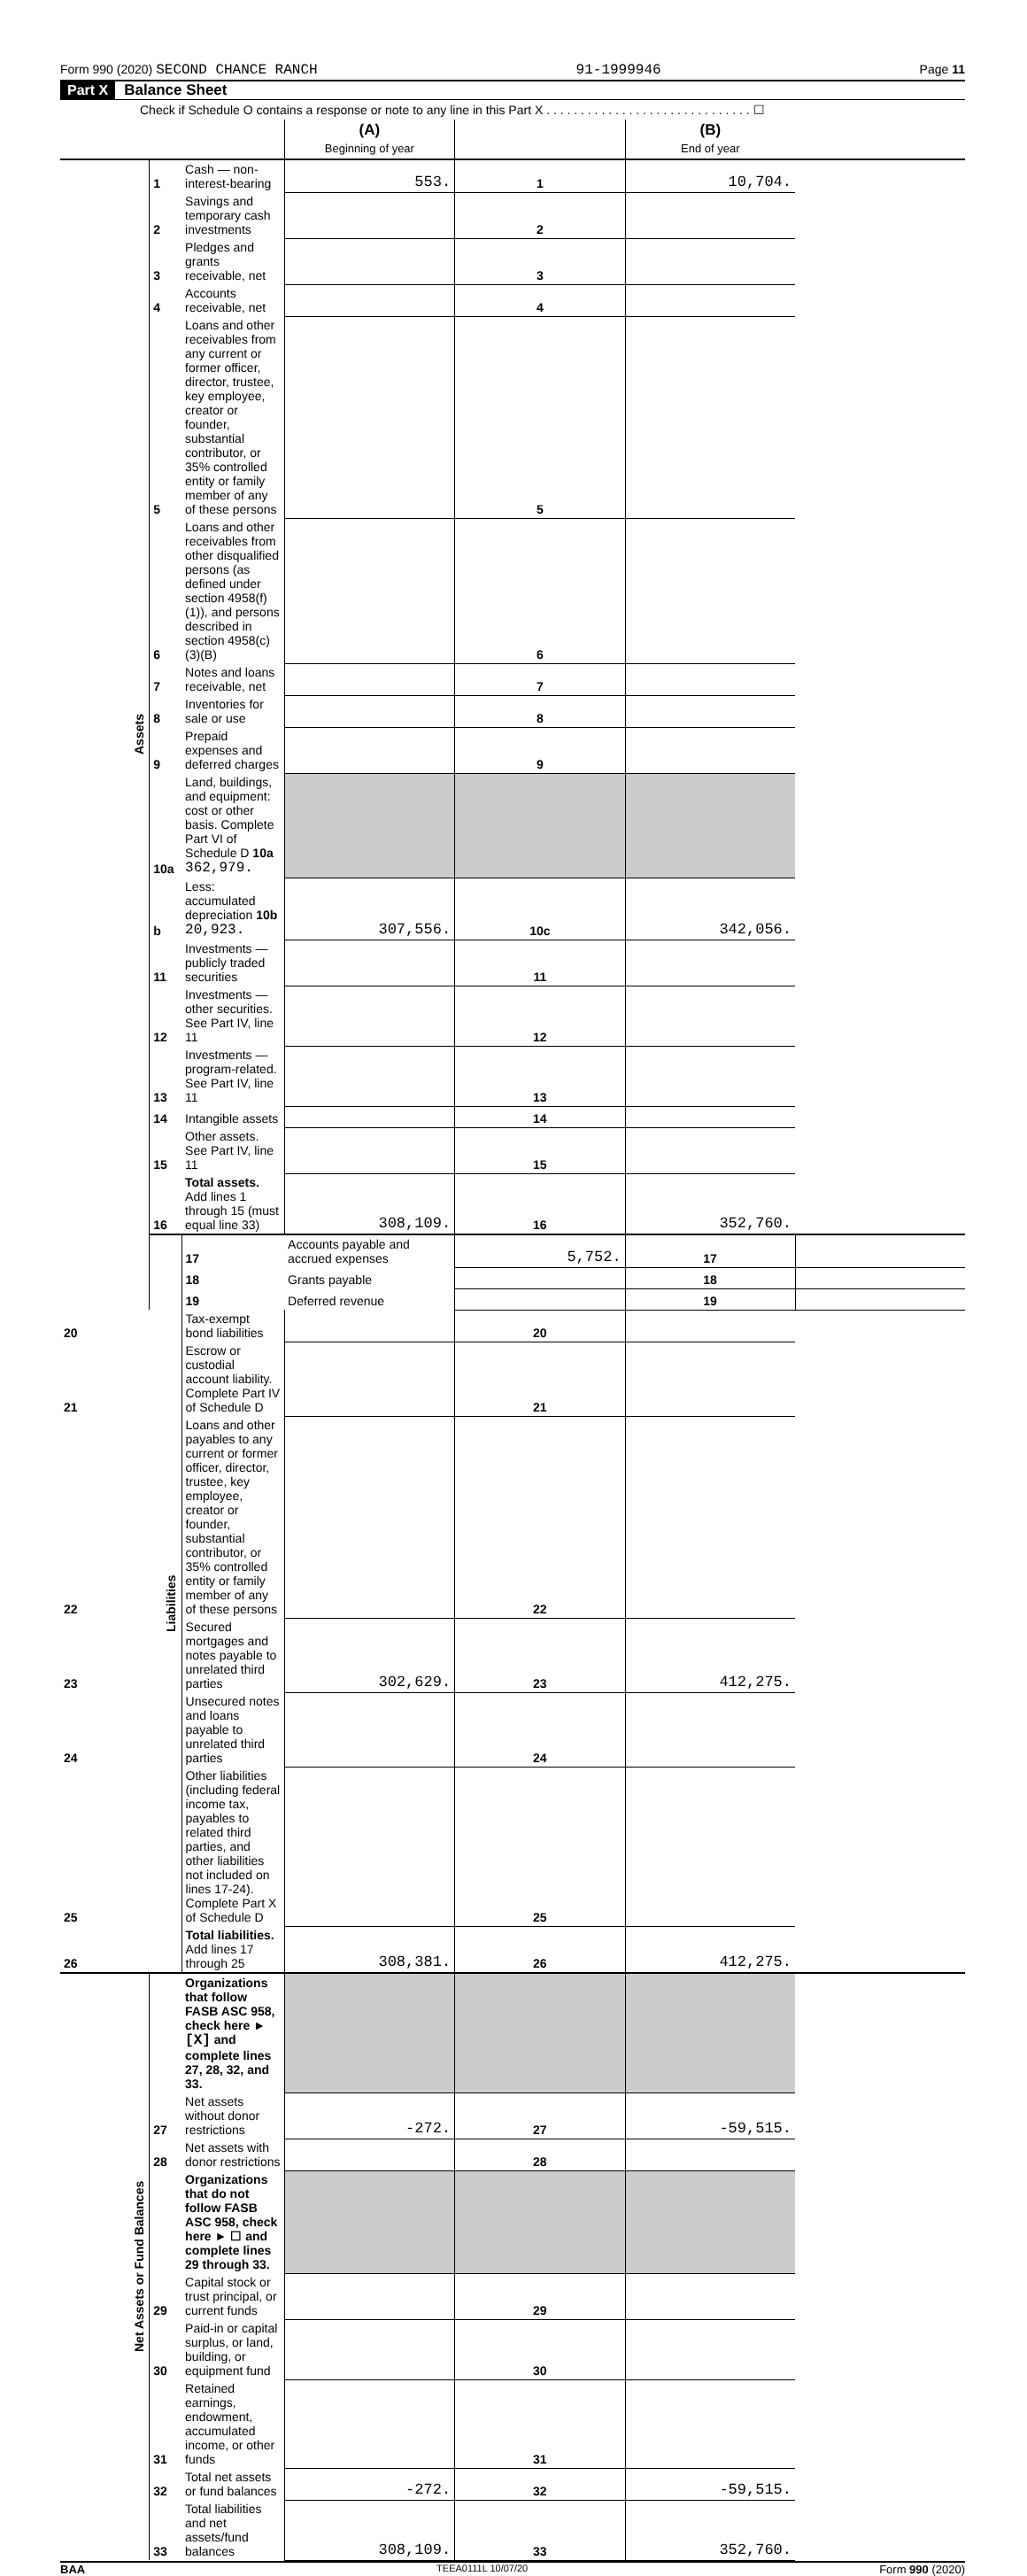Form 990 (2020) SECOND CHANCE RANCH 91-1999946 Page 11
Part X Balance Sheet
Check if Schedule O contains a response or note to any line in this Part X . . . . . . . . . . . . . . . . . . . . . . . . . . . . . . ☐
| | | | (A) Beginning of year | | (B) End of year | |
| --- | --- | --- | --- | --- | --- | --- |
| Assets | 1 | Cash — non-interest-bearing | 553. | 1 | 10,704. | |
| | 2 | Savings and temporary cash investments | | 2 | | |
| | 3 | Pledges and grants receivable, net | | 3 | | |
| | 4 | Accounts receivable, net | | 4 | | |
| | 5 | Loans and other receivables from any current or former officer, director, trustee, key employee, creator or founder, substantial contributor, or 35% controlled entity or family member of any of these persons | | 5 | | |
| | 6 | Loans and other receivables from other disqualified persons (as defined under section 4958(f)(1)), and persons described in section 4958(c)(3)(B) | | 6 | | |
| | 7 | Notes and loans receivable, net | | 7 | | |
| | 8 | Inventories for sale or use | | 8 | | |
| | 9 | Prepaid expenses and deferred charges | | 9 | | |
| | 10a | Land, buildings, and equipment: cost or other basis. Complete Part VI of Schedule D 10a 362,979. | | | | |
| | b | Less: accumulated depreciation 10b 20,923. | 307,556. | 10c | 342,056. | |
| | 11 | Investments — publicly traded securities | | 11 | | |
| | 12 | Investments — other securities. See Part IV, line 11 | | 12 | | |
| | 13 | Investments — program-related. See Part IV, line 11 | | 13 | | |
| | 14 | Intangible assets | | 14 | | |
| | 15 | Other assets. See Part IV, line 11 | | 15 | | |
| | 16 | Total assets. Add lines 1 through 15 (must equal line 33) | 308,109. | 16 | 352,760. | |
| | Liabilities | 17 | Accounts payable and accrued expenses | 5,752. | 17 | |
| | | 18 | Grants payable | | 18 | |
| | | 19 | Deferred revenue | | 19 | |
| 20 | | Tax-exempt bond liabilities | | 20 | | |
| 21 | | Escrow or custodial account liability. Complete Part IV of Schedule D | | 21 | | |
| 22 | | Loans and other payables to any current or former officer, director, trustee, key employee, creator or founder, substantial contributor, or 35% controlled entity or family member of any of these persons | | 22 | | |
| 23 | | Secured mortgages and notes payable to unrelated third parties | 302,629. | 23 | 412,275. | |
| 24 | | Unsecured notes and loans payable to unrelated third parties | | 24 | | |
| 25 | | Other liabilities (including federal income tax, payables to related third parties, and other liabilities not included on lines 17-24). Complete Part X of Schedule D | | 25 | | |
| 26 | | Total liabilities. Add lines 17 through 25 | 308,381. | 26 | 412,275. | |
| Net Assets or Fund Balances | | Organizations that follow FASB ASC 958, check here ► [X] and complete lines 27, 28, 32, and 33. | | | | |
| | 27 | Net assets without donor restrictions | -272. | 27 | -59,515. | |
| | 28 | Net assets with donor restrictions | | 28 | | |
| | | Organizations that do not follow FASB ASC 958, check here ► ☐ and complete lines 29 through 33. | | | | |
| | 29 | Capital stock or trust principal, or current funds | | 29 | | |
| | 30 | Paid-in or capital surplus, or land, building, or equipment fund | | 30 | | |
| | 31 | Retained earnings, endowment, accumulated income, or other funds | | 31 | | |
| | 32 | Total net assets or fund balances | -272. | 32 | -59,515. | |
| | 33 | Total liabilities and net assets/fund balances | 308,109. | 33 | 352,760. | |
BAA TEEA0111L 10/07/20 Form 990 (2020)